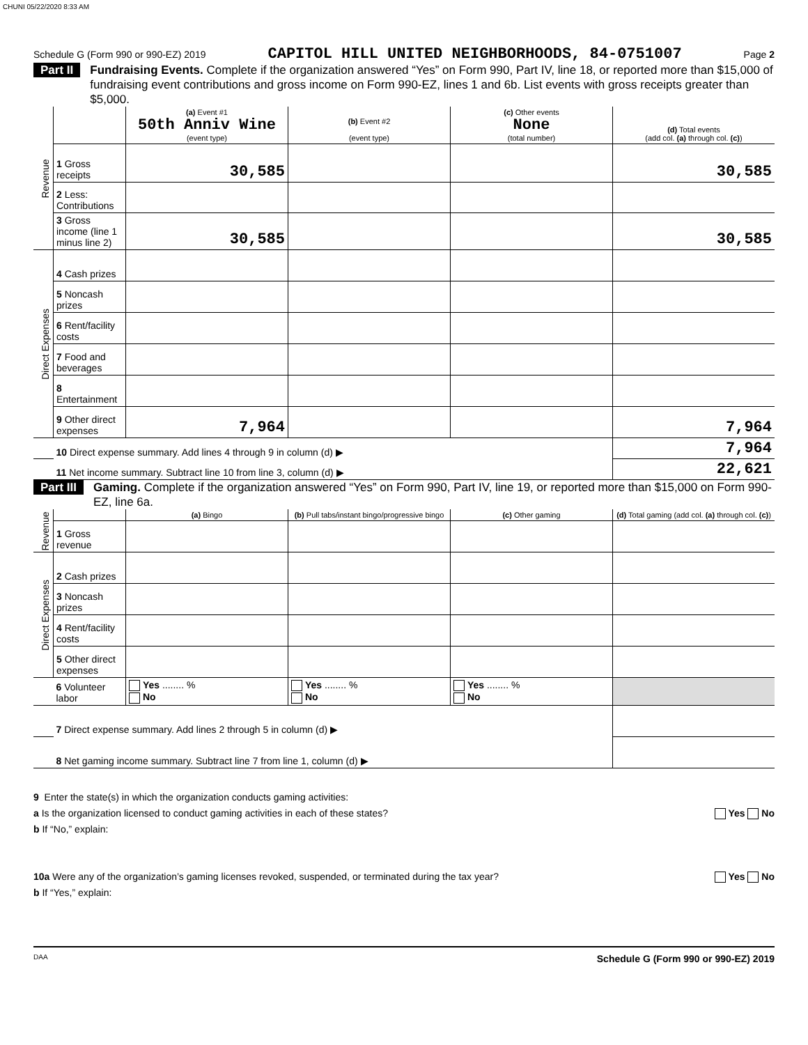CHUNI 05/22/2020 8:33 AM
Schedule G (Form 990 or 990-EZ) 2019 CAPITOL HILL UNITED NEIGHBORHOODS, 84-0751007 Page 2
Part II Fundraising Events. Complete if the organization answered “Yes” on Form 990, Part IV, line 18, or reported more than $15,000 of fundraising event contributions and gross income on Form 990-EZ, lines 1 and 6b. List events with gross receipts greater than $5,000.
| Revenue | | (a) Event #1 50th Anniv Wine (event type) | (b) Event #2 (event type) | (c) Other events None (total number) | (d) Total events (add col. (a) through col. (c) ) |
| | 1 Gross receipts | 30,585 | | | 30,585 |
| | 2 Less: Contributions | | | | |
| | 3 Gross income (line 1 minus line 2) | 30,585 | | | 30,585 |
| Direct Expenses | 4 Cash prizes | | | | |
| | 5 Noncash prizes | | | | |
| | 6 Rent/facility costs | | | | |
| | 7 Food and beverages | | | | |
| | 8 Entertainment | | | | |
| | 9 Other direct expenses | 7,964 | | | 7,964 |
| | 10 Direct expense summary. Add lines 4 through 9 in column (d) ▶ | | | | 7,964 |
| | 11 Net income summary. Subtract line 10 from line 3, column (d) ▶ | | | | 22,621 |
Part III Gaming. Complete if the organization answered “Yes” on Form 990, Part IV, line 19, or reported more than $15,000 on Form 990-EZ, line 6a.
| Revenue | | (a) Bingo | (b) Pull tabs/instant bingo/progressive bingo | (c) Other gaming | (d) Total gaming (add col. (a) through col. (c) ) |
| | 1 Gross revenue | | | | |
| Direct Expenses | 2 Cash prizes | | | | |
| | 3 Noncash prizes | | | | |
| | 4 Rent/facility costs | | | | |
| | 5 Other direct expenses | | | | |
| | 6 Volunteer labor | Yes ........ % No | Yes ........ % No | Yes ........ % No | |
| | 7 Direct expense summary. Add lines 2 through 5 in column (d) ▶ | | | | |
| | 8 Net gaming income summary. Subtract line 7 from line 1, column (d) ▶ | | | | |
9 Enter the state(s) in which the organization conducts gaming activities:
a Is the organization licensed to conduct gaming activities in each of these states? Yes No
b If “No,” explain:
10a Were any of the organization’s gaming licenses revoked, suspended, or terminated during the tax year? Yes No
b If “Yes,” explain:
DAA Schedule G (Form 990 or 990-EZ) 2019